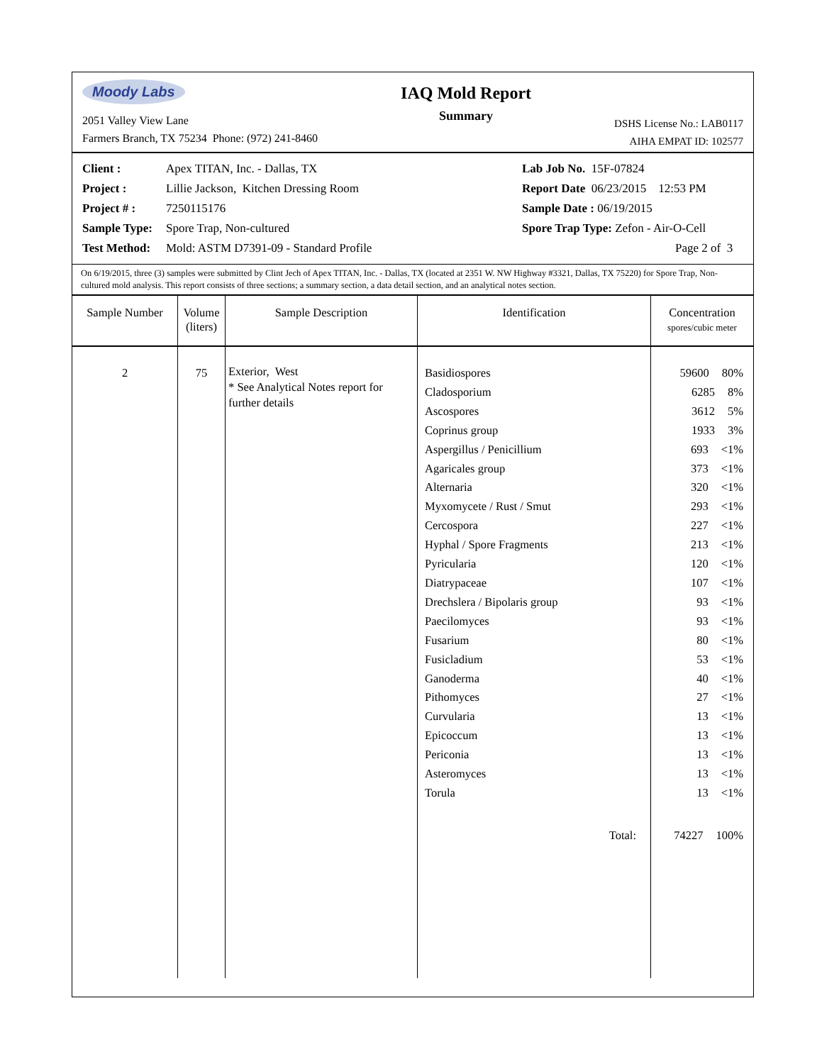Moody Labs
2051 Valley View Lane
Farmers Branch, TX 75234 Phone: (972) 241-8460
IAQ Mold Report
Summary
DSHS License No.: LAB0117
AIHA EMPAT ID: 102577
Client : Apex TITAN, Inc. - Dallas, TX
Project : Lillie Jackson, Kitchen Dressing Room
Project # : 7250115176
Sample Type: Spore Trap, Non-cultured
Test Method: Mold: ASTM D7391-09 - Standard Profile
Lab Job No. 15F-07824
Report Date 06/23/2015 12:53 PM
Sample Date : 06/19/2015
Spore Trap Type: Zefon - Air-O-Cell
Page 2 of 3
On 6/19/2015, three (3) samples were submitted by Clint Jech of Apex TITAN, Inc. - Dallas, TX (located at 2351 W. NW Highway #3321, Dallas, TX 75220) for Spore Trap, Non-cultured mold analysis. This report consists of three sections; a summary section, a data detail section, and an analytical notes section.
| Sample Number | Volume (liters) | Sample Description | Identification | Concentration spores/cubic meter |
| --- | --- | --- | --- | --- |
| 2 | 75 | Exterior, West * See Analytical Notes report for further details | Basidiospores Cladosporium Ascospores Coprinus group Aspergillus / Penicillium Agaricales group Alternaria Myxomycete / Rust / Smut Cercospora Hyphal / Spore Fragments Pyricularia Diatrypaceae Drechslera / Bipolaris group Paecilomyces Fusarium Fusicladium Ganoderma Pithomyces Curvularia Epicoccum Periconia Asteromyces Torula Total: | 59600 80% 6285 8% 3612 5% 1933 3% 693 <1% 373 <1% 320 <1% 293 <1% 227 <1% 213 <1% 120 <1% 107 <1% 93 <1% 93 <1% 80 <1% 53 <1% 40 <1% 27 <1% 13 <1% 13 <1% 13 <1% 13 <1% 13 <1% 74227 100% |